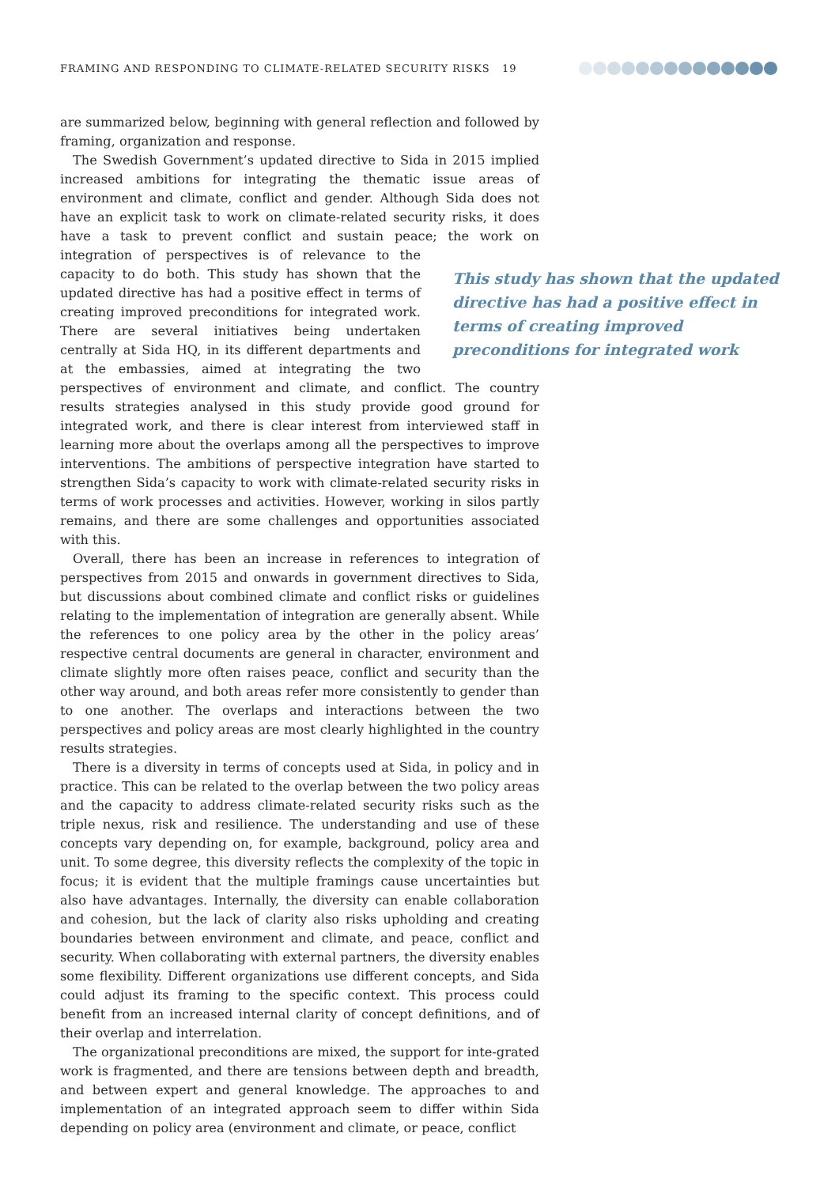FRAMING AND RESPONDING TO CLIMATE-RELATED SECURITY RISKS 19
are summarized below, beginning with general reflection and followed by framing, organization and response.
The Swedish Government’s updated directive to Sida in 2015 implied increased ambitions for integrating the thematic issue areas of environment and climate, conflict and gender. Although Sida does not have an explicit task to work on climate-related security risks, it does have a task to prevent conflict and sustain peace; the work on integration of perspectives is of relevance to the capacity to do both. This study has shown that the updated directive has had a positive effect in terms of creating improved preconditions for integrated work. There are several initiatives being undertaken centrally at Sida HQ, in its different departments and at the embassies, aimed at integrating the two perspectives of environment and climate, and conflict. The country results strategies analysed in this study provide good ground for integrated work, and there is clear interest from interviewed staff in learning more about the overlaps among all the perspectives to improve interventions. The ambitions of perspective integration have started to strengthen Sida’s capacity to work with climate-related security risks in terms of work processes and activities. However, working in silos partly remains, and there are some challenges and opportunities associated with this.
Overall, there has been an increase in references to integration of perspectives from 2015 and onwards in government directives to Sida, but discussions about combined climate and conflict risks or guidelines relating to the implementation of integration are generally absent. While the references to one policy area by the other in the policy areas’ respective central documents are general in character, environment and climate slightly more often raises peace, conflict and security than the other way around, and both areas refer more consistently to gender than to one another. The overlaps and interactions between the two perspectives and policy areas are most clearly highlighted in the country results strategies.
There is a diversity in terms of concepts used at Sida, in policy and in practice. This can be related to the overlap between the two policy areas and the capacity to address climate-related security risks such as the triple nexus, risk and resilience. The understanding and use of these concepts vary depending on, for example, background, policy area and unit. To some degree, this diversity reflects the complexity of the topic in focus; it is evident that the multiple framings cause uncertainties but also have advantages. Internally, the diversity can enable collaboration and cohesion, but the lack of clarity also risks upholding and creating boundaries between environment and climate, and peace, conflict and security. When collaborating with external partners, the diversity enables some flexibility. Different organizations use different concepts, and Sida could adjust its framing to the specific context. This process could benefit from an increased internal clarity of concept definitions, and of their overlap and interrelation.
The organizational preconditions are mixed, the support for inte-grated work is fragmented, and there are tensions between depth and breadth, and between expert and general knowledge. The approaches to and implementation of an integrated approach seem to differ within Sida depending on policy area (environment and climate, or peace, conflict
This study has shown that the updated directive has had a positive effect in terms of creating improved preconditions for integrated work